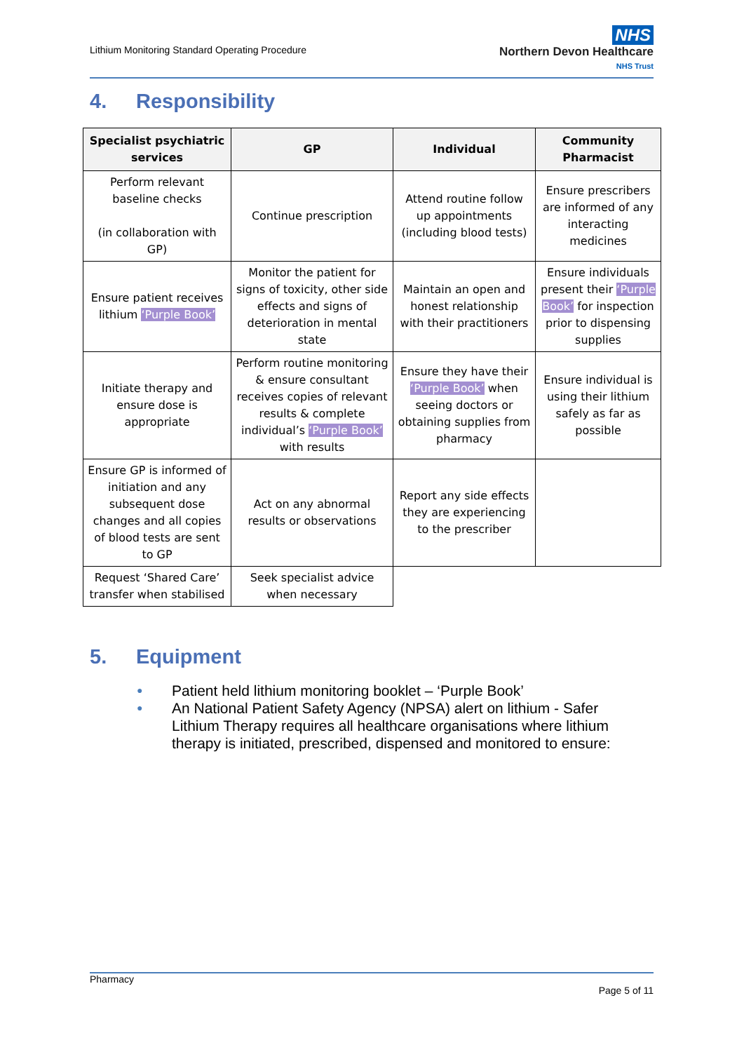Lithium Monitoring Standard Operating Procedure
NHS
Northern Devon Healthcare
NHS Trust
4. Responsibility
| Specialist psychiatric services | GP | Individual | Community Pharmacist |
| --- | --- | --- | --- |
| Perform relevant baseline checks (in collaboration with GP) | Continue prescription | Attend routine follow up appointments (including blood tests) | Ensure prescribers are informed of any interacting medicines |
| Ensure patient receives lithium ‘Purple Book’ | Monitor the patient for signs of toxicity, other side effects and signs of deterioration in mental state | Maintain an open and honest relationship with their practitioners | Ensure individuals present their ‘Purple Book’ for inspection prior to dispensing supplies |
| Initiate therapy and ensure dose is appropriate | Perform routine monitoring & ensure consultant receives copies of relevant results & complete individual’s ‘Purple Book’ with results | Ensure they have their ‘Purple Book’ when seeing doctors or obtaining supplies from pharmacy | Ensure individual is using their lithium safely as far as possible |
| Ensure GP is informed of initiation and any subsequent dose changes and all copies of blood tests are sent to GP | Act on any abnormal results or observations | Report any side effects they are experiencing to the prescriber | |
| Request ‘Shared Care’ transfer when stabilised | Seek specialist advice when necessary | | |
5. Equipment
● Patient held lithium monitoring booklet – ‘Purple Book’
● An National Patient Safety Agency (NPSA) alert on lithium - Safer Lithium Therapy requires all healthcare organisations where lithium therapy is initiated, prescribed, dispensed and monitored to ensure:
Pharmacy
Page 5 of 11